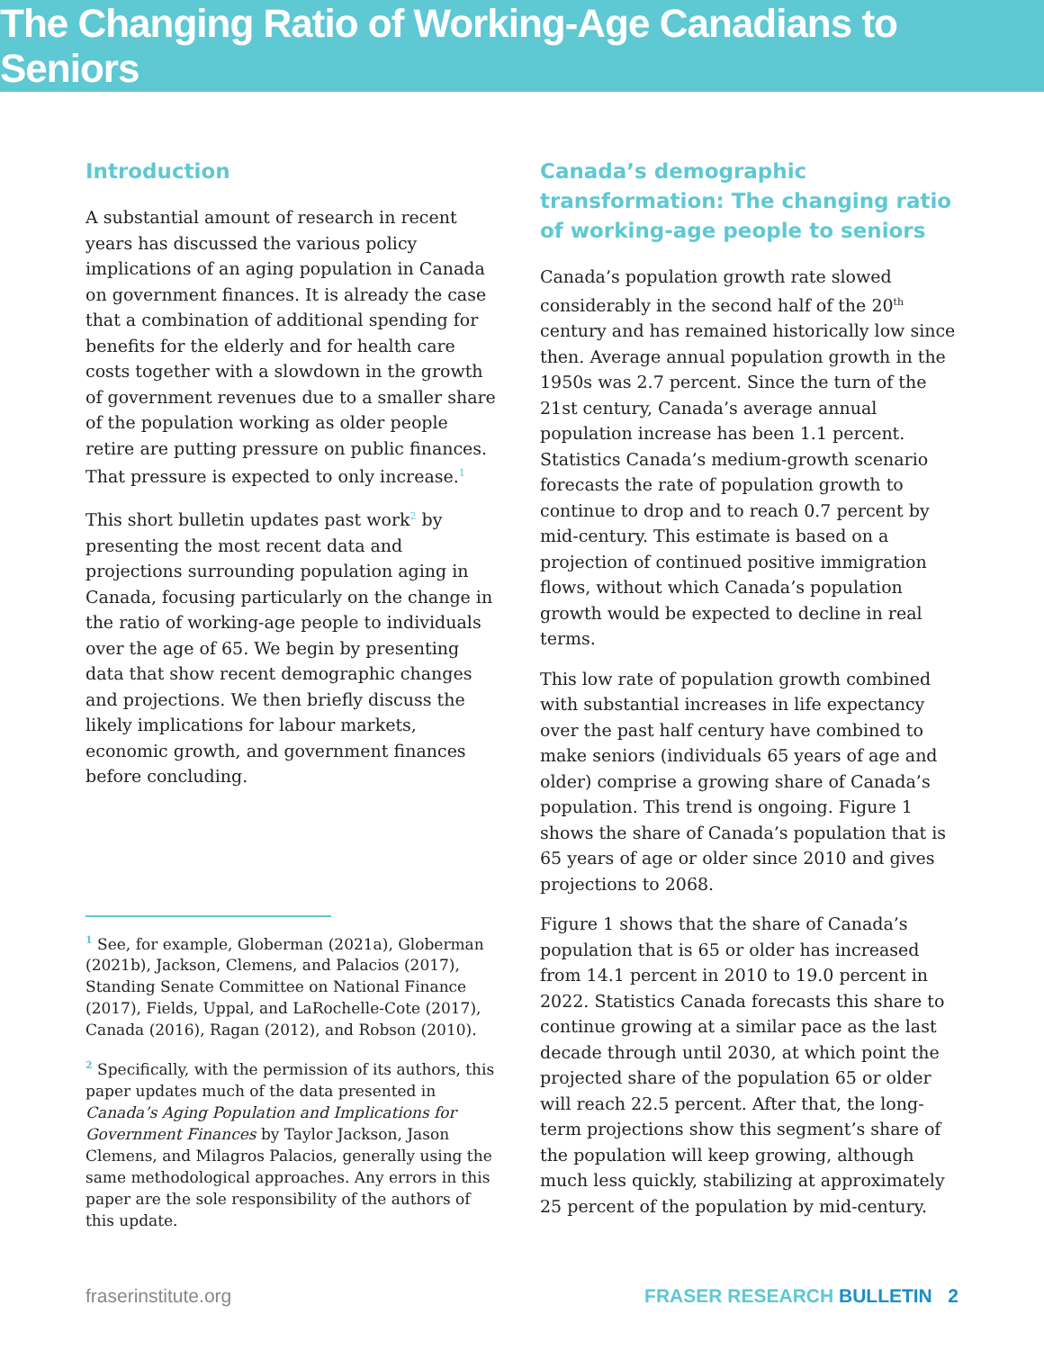The Changing Ratio of Working-Age Canadians to Seniors
Introduction
A substantial amount of research in recent years has discussed the various policy implications of an aging population in Canada on government finances. It is already the case that a combination of additional spending for benefits for the elderly and for health care costs together with a slowdown in the growth of government revenues due to a smaller share of the population working as older people retire are putting pressure on public finances. That pressure is expected to only increase.<sup>1</sup>
This short bulletin updates past work<sup>2</sup> by presenting the most recent data and projections surrounding population aging in Canada, focusing particularly on the change in the ratio of working-age people to individuals over the age of 65. We begin by presenting data that show recent demographic changes and projections. We then briefly discuss the likely implications for labour markets, economic growth, and government finances before concluding.
<sup>1</sup> See, for example, Globerman (2021a), Globerman (2021b), Jackson, Clemens, and Palacios (2017), Standing Senate Committee on National Finance (2017), Fields, Uppal, and LaRochelle-Cote (2017), Canada (2016), Ragan (2012), and Robson (2010).
<sup>2</sup> Specifically, with the permission of its authors, this paper updates much of the data presented in Canada’s Aging Population and Implications for Government Finances by Taylor Jackson, Jason Clemens, and Milagros Palacios, generally using the same methodological approaches. Any errors in this paper are the sole responsibility of the authors of this update.
Canada’s demographic transformation: The changing ratio of working-age people to seniors
Canada’s population growth rate slowed considerably in the second half of the 20<sup>th</sup> century and has remained historically low since then. Average annual population growth in the 1950s was 2.7 percent. Since the turn of the 21st century, Canada’s average annual population increase has been 1.1 percent. Statistics Canada’s medium-growth scenario forecasts the rate of population growth to continue to drop and to reach 0.7 percent by mid-century. This estimate is based on a projection of continued positive immigration flows, without which Canada’s population growth would be expected to decline in real terms.
This low rate of population growth combined with substantial increases in life expectancy over the past half century have combined to make seniors (individuals 65 years of age and older) comprise a growing share of Canada’s population. This trend is ongoing. Figure 1 shows the share of Canada’s population that is 65 years of age or older since 2010 and gives projections to 2068.
Figure 1 shows that the share of Canada’s population that is 65 or older has increased from 14.1 percent in 2010 to 19.0 percent in 2022. Statistics Canada forecasts this share to continue growing at a similar pace as the last decade through until 2030, at which point the projected share of the population 65 or older will reach 22.5 percent. After that, the long-term projections show this segment’s share of the population will keep growing, although much less quickly, stabilizing at approximately 25 percent of the population by mid-century.
fraserinstitute.org FRASER RESEARCH BULLETIN 2